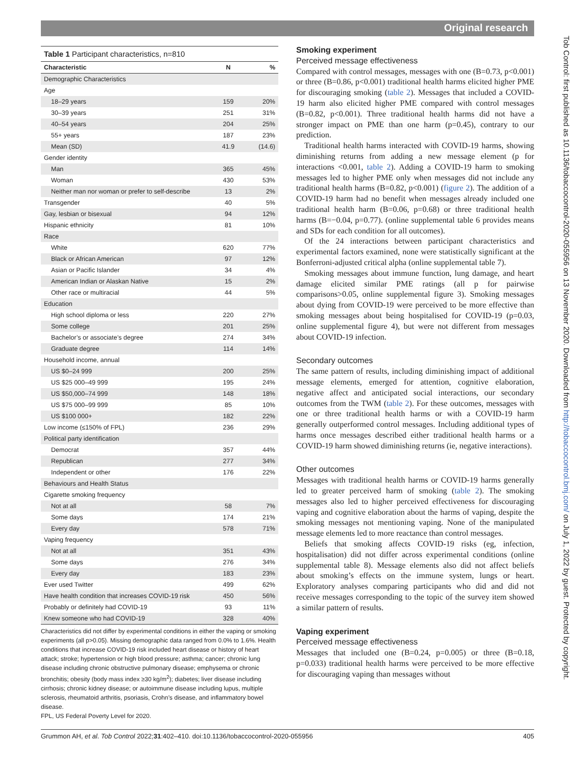Original research
Table 1 Participant characteristics, n=810
| Characteristic | N | % |
| --- | --- | --- |
| Demographic Characteristics | | |
| Age | | |
| 18–29 years | 159 | 20% |
| 30–39 years | 251 | 31% |
| 40–54 years | 204 | 25% |
| 55+ years | 187 | 23% |
| Mean (SD) | 41.9 | (14.6) |
| Gender identity | | |
| Man | 365 | 45% |
| Woman | 430 | 53% |
| Neither man nor woman or prefer to self-describe | 13 | 2% |
| Transgender | 40 | 5% |
| Gay, lesbian or bisexual | 94 | 12% |
| Hispanic ethnicity | 81 | 10% |
| Race | | |
| White | 620 | 77% |
| Black or African American | 97 | 12% |
| Asian or Pacific Islander | 34 | 4% |
| American Indian or Alaskan Native | 15 | 2% |
| Other race or multiracial | 44 | 5% |
| Education | | |
| High school diploma or less | 220 | 27% |
| Some college | 201 | 25% |
| Bachelor’s or associate’s degree | 274 | 34% |
| Graduate degree | 114 | 14% |
| Household income, annual | | |
| US $0–24 999 | 200 | 25% |
| US $25 000–49 999 | 195 | 24% |
| US $50,000–74 999 | 148 | 18% |
| US $75 000–99 999 | 85 | 10% |
| US $100 000+ | 182 | 22% |
| Low income (≤150% of FPL) | 236 | 29% |
| Political party identification | | |
| Democrat | 357 | 44% |
| Republican | 277 | 34% |
| Independent or other | 176 | 22% |
| Behaviours and Health Status | | |
| Cigarette smoking frequency | | |
| Not at all | 58 | 7% |
| Some days | 174 | 21% |
| Every day | 578 | 71% |
| Vaping frequency | | |
| Not at all | 351 | 43% |
| Some days | 276 | 34% |
| Every day | 183 | 23% |
| Ever used Twitter | 499 | 62% |
| Have health condition that increases COVID-19 risk | 450 | 56% |
| Probably or definitely had COVID-19 | 93 | 11% |
| Knew someone who had COVID-19 | 328 | 40% |
Characteristics did not differ by experimental conditions in either the vaping or smoking experiments (all p>0.05). Missing demographic data ranged from 0.0% to 1.6%. Health conditions that increase COVID-19 risk included heart disease or history of heart attack; stroke; hypertension or high blood pressure; asthma; cancer; chronic lung disease including chronic obstructive pulmonary disease; emphysema or chronic bronchitis; obesity (body mass index ≥30 kg/m<sup>2</sup>); diabetes; liver disease including cirrhosis; chronic kidney disease; or autoimmune disease including lupus, multiple sclerosis, rheumatoid arthritis, psoriasis, Crohn’s disease, and inflammatory bowel disease.
FPL, US Federal Poverty Level for 2020.
Smoking experiment
Perceived message effectiveness
Compared with control messages, messages with one (B=0.73, p<0.001) or three (B=0.86, p<0.001) traditional health harms elicited higher PME for discouraging smoking (table 2). Messages that included a COVID-19 harm also elicited higher PME compared with control messages (B=0.82, p<0.001). Three traditional health harms did not have a stronger impact on PME than one harm (p=0.45), contrary to our prediction.
Traditional health harms interacted with COVID-19 harms, showing diminishing returns from adding a new message element (p for interactions <0.001, table 2). Adding a COVID-19 harm to smoking messages led to higher PME only when messages did not include any traditional health harms (B=0.82, p<0.001) (figure 2). The addition of a COVID-19 harm had no benefit when messages already included one traditional health harm (B=0.06, p=0.68) or three traditional health harms (B=−0.04, p=0.77). (online supplemental table 6 provides means and SDs for each condition for all outcomes).
Of the 24 interactions between participant characteristics and experimental factors examined, none were statistically significant at the Bonferroni-adjusted critical alpha (online supplemental table 7).
Smoking messages about immune function, lung damage, and heart damage elicited similar PME ratings (all p for pairwise comparisons>0.05, online supplemental figure 3). Smoking messages about dying from COVID-19 were perceived to be more effective than smoking messages about being hospitalised for COVID-19 (p=0.03, online supplemental figure 4), but were not different from messages about COVID-19 infection.
Secondary outcomes
The same pattern of results, including diminishing impact of additional message elements, emerged for attention, cognitive elaboration, negative affect and anticipated social interactions, our secondary outcomes from the TWM (table 2). For these outcomes, messages with one or three traditional health harms or with a COVID-19 harm generally outperformed control messages. Including additional types of harms once messages described either traditional health harms or a COVID-19 harm showed diminishing returns (ie, negative interactions).
Other outcomes
Messages with traditional health harms or COVID-19 harms generally led to greater perceived harm of smoking (table 2). The smoking messages also led to higher perceived effectiveness for discouraging vaping and cognitive elaboration about the harms of vaping, despite the smoking messages not mentioning vaping. None of the manipulated message elements led to more reactance than control messages.
Beliefs that smoking affects COVID-19 risks (eg, infection, hospitalisation) did not differ across experimental conditions (online supplemental table 8). Message elements also did not affect beliefs about smoking’s effects on the immune system, lungs or heart. Exploratory analyses comparing participants who did and did not receive messages corresponding to the topic of the survey item showed a similar pattern of results.
Vaping experiment
Perceived message effectiveness
Messages that included one (B=0.24, p=0.005) or three (B=0.18, p=0.033) traditional health harms were perceived to be more effective for discouraging vaping than messages without
Tob Control: first published as 10.1136/tobaccocontrol-2020-055956 on 13 November 2020. Downloaded from http://tobaccocontrol.bmj.com/ on July 1, 2022 by guest. Protected by copyright.
Grummon AH, et al. Tob Control 2022;31:402–410. doi:10.1136/tobaccocontrol-2020-055956 405